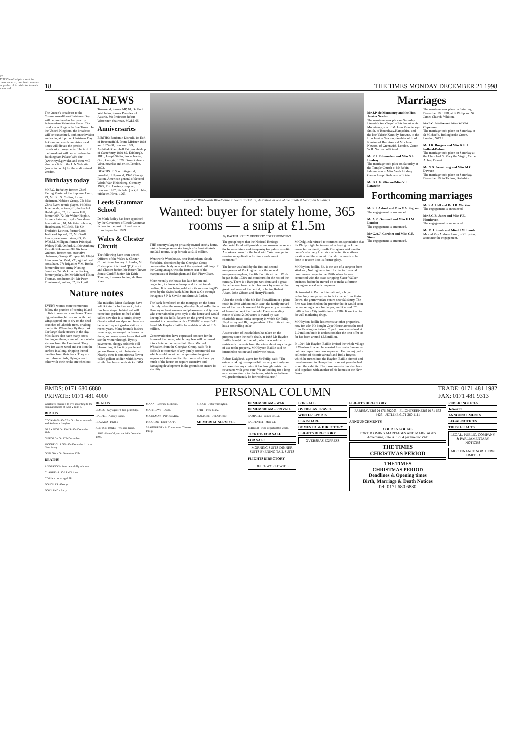42
THEY le of helple somethin them. sneered, dominate screens as probec al in cricketer to walk seeks onl
18 THE TIMES MONDAY DECEMBER 21 1998
SOCIAL NEWS
The Queen's broadcast to the Commonwealth on Christmas Day will be produced as last year by Independent Television News. The producer will again be Sue Tinson. In the United Kingdom, the broadcast will be transmitted, both on television and radio, at 3 pm on Christmas Day. In Commonwealth countries local times will dictate the precise broadcast arrangements. The text of the broadcast will be carried on the Buckingham Palace Web site (www.royal.gov.uk), and there will also be a link to the ITN Web site (www.itn.co.uk) for the audio/visual version.
Birthdays today
Mr F.G. Berkeley, former Chief Taxing Master of the Supreme Court, 79; Mr B.E.S. Collins, former chairman, Nabisco Group, 75; Miss Chris Evert, tennis player, 44; Miss Jane Fonda, actress, 61; the Earl of Haddington, 57; Sir James Hill, former MP, 72; Mr Walter Hogbin, former chairman, Taylor Woodrow International, 61; Mr Peter Johnson, Headmaster, Millfield, 51; Sir Frederick Lawton, former Lord Justice of Appeal, 87; Mr Geoff Lewis, racehorse trainer, 63; Mr W.M.M. Milligan, former Principal, Wolsey Hall, Oxford, 91; Mr Anthony Powell, CH, author, 93; Sir John Quinton, former non-executive chairman, George Wimpey, 69; Flight Lieutenant W. Reid, VC, agricultural consultant, 77; Brigadier V.M. Rooke, former director, Army Nursing Services, 74; Mr Greville Starkey, former jockey, 59; Mr Michael Tilson Thomas, conductor, 54; Mr Peter Tinniswood, author, 62; Sir Cyril Townsend, former MP, 61; Dr Kurt Waldheim, former President of Austria, 80; Professor Robert Worcester, chairman, MORI, 65.
Anniversaries
BIRTHS: Benjamin Disraeli, 1st Earl of Beaconsfield, Prime Minister 1868 and 1874-80, London, 1804; Archibald Campbell Tait, Archbishop of Canterbury 1869-82, Edinburgh, 1811; Joseph Stalin, Soviet leader, Gori, Georgia, 1879; Dame Rebecca West, novelist and critic, London, 1892.
DEATHS: F. Scott Fitzgerald, novelist, Hollywood, 1940; George Patton, American general of Second World War, Heidelberg, Germany, 1945; Eric Coates, composer, London, 1957; Sir John (Jack) Hobbs, cricketer, Hove, 1963.
Leeds Grammar School
Dr Mark Bailey has been appointed by the Governors of Leeds Grammar School to the post of Headmaster from September 1999.
Wales & Chester Circuit
The following have been elected Officers of the Wales & Chester Circuit from January 1: Leader, Mr Christopher Pitchford QC; Circuit and Chester Junior, Mr Robert Trevor Jones; Cardiff Junior, Mr Keith Thomas; Swansea Junior, Mr Huw Rees.
Nature notes
EVERY winter, more cormorants follow the practice of coming inland to fish in reservoirs and lakes. These big, eel-eating birds stand with their wings spread out to dry on the dead branches of lakeside trees, or along mud spits. When they fly they look like large black crosses in the sky. Most lakes also have many coots feeding on them, some of them winter visitors from the Continent. They dive for water-weed and eat it on the surface in a long, dripping thread handing from their beak. They are quarrelsome birds, flying at each other with their necks stretched out like missiles. Most blackcaps have left Britain for further south, but a few have stayed behind and will come into gardens to feed at bird tables now that it is turning frosty. Great spotted woodpeckers have also become frequent garden visitors in recent years. Many bramble bushes have large, lemon-yellow leaves on them, and some green leaves that will see the winter through. By city pavements, shaggy soldier is still blossoming: it has tiny purple and yellow flowers, with hairy stems. Nearby there is sometimes a flower called gallant soldier, which is very similar but has smooth stalks. DJM
For sale: Wentworth Woodhouse in South Yorkshire, described as one of the greatest Georgian buildings
Wanted: buyer for stately home, 365 rooms — a snip at £1.5m
By RACHEL KELLY, PROPERTY CORRESPONDENT
THE country's largest privately owned stately home, with a frontage twice the length of a football pitch and 365 rooms, is up for sale at £1.5 million.
Wentworth Woodhouse, near Rotherham, South Yorkshire, described by the Georgian Group conservation body as one of the greatest buildings of the Georgian age, was the former seat of the marquesses of Rockingham and Earl Fitzwilliam.
More recently the house has lain forlorn and neglected, its lawns unkempt and its paintwork peeling. It is now being sold with its surrounding 85 acres by the Swiss bank Julius Baer & Co through the agents S P D Saville and Strutt & Parker.
The bank foreclosed on the mortgage on the house this July when the owner, Wensley Haydon-Baillie, a flamboyant businessman and pharmaceutical tycoon who entertained in great style at the house and would line up his six Rolls-Royces on the gravel drive, was arrested in connection with a £500,000 alleged VAT fraud. Mr Haydon-Baillie faces debts of about £16 million.
Conservationists have expressed concern for the future of the house, which they fear will be turned into a hotel or converted into flats. Michael Whitaker, from the Georgian Group, said: "It is difficult to conceive of any purely commercial use which would not either compromise the great sequence of state and family rooms which occupy much of the house, or require extensive and damaging development in the grounds to ensure its viability.
The group hopes that the National Heritage Memorial Fund will provide an endowment to secure the house's future and its opening for public benefit. A spokeswoman for the fund said: "We have yet to receive an application for funds and cannot comment."
The house was built by the first and second marquesses of Rockingham and the second marquess's nephew, the 4th Earl Fitzwilliam. Work began in the 1720s and continued for the rest of the century. There is a Baroque west front and a great Palladian east front which has work by some of the great craftsmen of the period, including Robert Adam, John Gibson and Henry Flitcroft.
After the death of the 8th Earl Fitzwilliam in a plane crash in 1948 without male issue, the family moved out of the main house and let the property on a series of leases but kept the freehold. The surrounding estate of about 2,000 acres is owned by two charitable trusts and a company in which Sir Philip Naylor-Leyland Bt, the grandson of Earl Fitzwilliam, has a controlling stake.
A succession of leaseholders has taken on the property since the earl's death. In 1988 Mr Haydon-Baillie bought the freehold, which was sold with restricted covenants from the estate about any change of use to the property. Mr Haydon-Baillie said he intended to restore and endow the house.
Robert Dalgliesh, agent for Sir Philip, said: "The estate is taking its responsibilities very seriously and will exercise any control it has through restrictive covenants with great care. We are looking for a long-term secure future for the house, which we believe will predominantly be for residential use."
Mr Dalgliesh refused to comment on speculation that Sir Philip might be interested in buying back the house for the family itself. The agents said that the house's relatively low price reflected its northern location and the amount of work that needs to be done to restore it to its former glory.
Mr Haydon-Baillie, 54, is the son of a surgeon from Worksop, Nottinghamshire. His rise to financial prominence began in the 1970s when he was connected with the asset-stripping Slater-Walker business, before he moved on to make a fortune buying undervalued companies.
He invested in Porton International, a buyer technology company that took its name from Porton Down, the germ warfare centre near Salisbury. The firm was launched on the promise that it would soon be marketing a cure for herpes, and it raised £76 million from City institutions in 1984. It went on to do well marketing drugs.
Mr Haydon-Baillie has extensive other properties, now for sale. He bought Cope House across the road from Kensington Palace. Cope House was valued at £10 million but it is understood that the best offer so far has been around £5.5 million.
In 1994, Mr Haydon-Baillie invited the whole village of Wentworth when he married his cousin Samantha, but the couple have now separated. He has enjoyed a collection of historic aircraft and Rolls-Royces, which he turned into the Haydon-Baillie aircraft and naval museum in Hampshire. In recent years he had to sell the exhibits. The museum's site has also been sold together, with another of his homes in the New Forest.
Marriages
Mr J.P. de Mounteney and the Hon Jessica Newton
The marriage took place on Saturday in Lincoln's Inn Chapel of Mr Jonathan de Mounteney, son of Mr John Mounteney-Smith, of Boundway, Hampshire, and the late Valerie Kennedy-Browne, to the Hon Jessica Newton, daughter of Lord Newton of Braintree and Mrs Janet Newton, of Greenwich, London. Canon W.B. Norman officiated.
Mr R.I. Edmundson and Miss S.L. Lindsay
The marriage took place on Saturday at the Temple Church of Mr Robin Edmundson to Miss Sarah Lindsay. Canon Joseph Robinson officiated.
Mr D.J. Griffin and Miss V.J. Latarche
The marriage took place on Saturday, December 19, 1998, at St Philip and St James Church, Whitton.
Mr P.G. Waller and Miss M.V.M. Copeman
The marriage took place on Saturday, at St Michael's, Bollingbroke Grove, London, SW11.
Mr J.R. Burgess and Miss R.E.J. Fulford-Dobson
The marriage took place on Saturday at the Church of St Mary the Virgin, Cerne Abbas, Dorset.
Mr N.G. Armstrong and Miss M.C. Dawson
The marriage took place on Saturday, December 19, in Taplow, Berkshire.
Forthcoming marriages
Mr S.J. Axford and Miss V.A. Pegrum
The engagement is announced.
Mr A.R. Gammell and Miss F.J.M. Loudon
The engagement is announced.
Mr G.A.J. Gardner and Miss C.E. Stone
The engagement is announced.
Mr S.A. Hall and Dr J.R. Watkins
The engagement is announced.
Mr S.G.B. Janet and Miss F.E. Henderson
The engagement is announced.
Mr M.J. Smale and Miss H.M. Lamb
Mr and Mrs Andrew Lamb, of Croydon, announce the engagement.
BMDS: 0171 680 6880
PRIVATE: 0171 481 4000 PERSONAL COLUMN TRADE: 0171 481 1982
FAX: 0171 481 9313
What love means is to live according to the commandments of God. 2 John 6.
BIRTHS
COCKMAN - On 27th October to Amanda and Andrew a daughter.
DRAKEFORD-LEWIS - On December 10th.
GIFFORD - On 17th December.
MOORE-GILLON - On December 11th in New Jersey.
ONSLOW - On December 17th.
DEATHS
ANDERSON - Joan peacefully at home.
CLARKE - Lt Col Ralf Lionel.
CORIN - Lorna aged 88.
DOUGLAS - George.
DOYLAND - Barry.
DEATHS
ELMES - Guy aged 78 died peacefully.
HARPER - Audrey Isabel.
HOWARD - Phyllis.
KENYON JONES - William James.
LAKE - Peacefully on the 14th December 1998.
MANN - Gertrude Millicent.
MATTHEWS - Diana.
MICKLMAY - Patricia Mary.
PROCTOR - Ethel "DOT".
SEABOURNE - Lt Commander Thomas Philip.
SHOCK - John Warrington.
SPRY - Irene Mary.
WALFORD - Jill Adrienne.
MEMORIAL SERVICES
IN MEMORIAM - WAR
IN MEMORIAM - PRIVATE
CAMPBELL - James W.C.A.
CARPENTER - Miss V.E.
FERRIER - Nino departed this world.
TICKETS FOR SALE
FOR SALE
MORNING SUITS DINNER SUITS EVENING TAIL SUITS
FLIGHTS DIRECTORY
DELTA WORLDWIDE
FOR SALE
OVERSEAS TRAVEL
WINTER SPORTS
FLATSHARE
DOMESTIC & DIRECTORY
FLIGHTS DIRECTORY
OVERSEAS EXPRESS
FLIGHTS DIRECTORY
FARESAVERS 01476 592095 · FLIGHTSEEKERS 0171 663 4425 · JETLINE 0171 360 1111
ANNOUNCEMENTS
COURT & SOCIAL
FORTHCOMING MARRIAGES AND MARRIAGES
Advertising Rate is £17.64 per line inc VAT.
THE TIMES
CHRISTMAS PERIOD
THE TIMES
CHRISTMAS PERIOD
Deadlines & Opening times
Birth, Marriage & Death Notices
Tel: 0171 680 6880.
PUBLIC NOTICES
Jetworld
ANNOUNCEMENTS
LEGAL NOTICES
TRUSTEE ACTS
LEGAL, PUBLIC, COMPANY & PARLIAMENTARY NOTICES
MCC FINANCE NORTHERN LIMITED